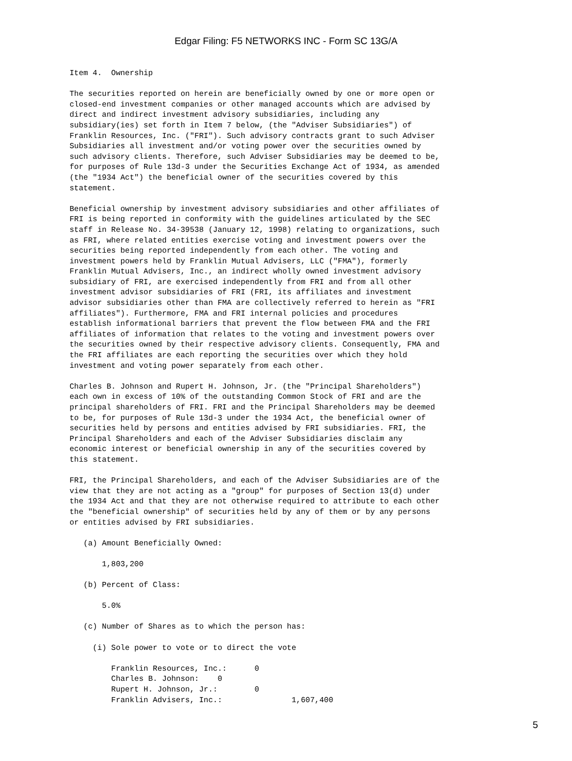Edgar Filing: F5 NETWORKS INC - Form SC 13G/A
Item 4.  Ownership

The securities reported on herein are beneficially owned by one or more open or
closed-end investment companies or other managed accounts which are advised by
direct and indirect investment advisory subsidiaries, including any
subsidiary(ies) set forth in Item 7 below, (the "Adviser Subsidiaries") of
Franklin Resources, Inc. ("FRI"). Such advisory contracts grant to such Adviser
Subsidiaries all investment and/or voting power over the securities owned by
such advisory clients. Therefore, such Adviser Subsidiaries may be deemed to be,
for purposes of Rule 13d-3 under the Securities Exchange Act of 1934, as amended
(the "1934 Act") the beneficial owner of the securities covered by this
statement.

Beneficial ownership by investment advisory subsidiaries and other affiliates of
FRI is being reported in conformity with the guidelines articulated by the SEC
staff in Release No. 34-39538 (January 12, 1998) relating to organizations, such
as FRI, where related entities exercise voting and investment powers over the
securities being reported independently from each other. The voting and
investment powers held by Franklin Mutual Advisers, LLC ("FMA"), formerly
Franklin Mutual Advisers, Inc., an indirect wholly owned investment advisory
subsidiary of FRI, are exercised independently from FRI and from all other
investment advisor subsidiaries of FRI (FRI, its affiliates and investment
advisor subsidiaries other than FMA are collectively referred to herein as "FRI
affiliates"). Furthermore, FMA and FRI internal policies and procedures
establish informational barriers that prevent the flow between FMA and the FRI
affiliates of information that relates to the voting and investment powers over
the securities owned by their respective advisory clients. Consequently, FMA and
the FRI affiliates are each reporting the securities over which they hold
investment and voting power separately from each other.

Charles B. Johnson and Rupert H. Johnson, Jr. (the "Principal Shareholders")
each own in excess of 10% of the outstanding Common Stock of FRI and are the
principal shareholders of FRI. FRI and the Principal Shareholders may be deemed
to be, for purposes of Rule 13d-3 under the 1934 Act, the beneficial owner of
securities held by persons and entities advised by FRI subsidiaries. FRI, the
Principal Shareholders and each of the Adviser Subsidiaries disclaim any
economic interest or beneficial ownership in any of the securities covered by
this statement.

FRI, the Principal Shareholders, and each of the Adviser Subsidiaries are of the
view that they are not acting as a "group" for purposes of Section 13(d) under
the 1934 Act and that they are not otherwise required to attribute to each other
the "beneficial ownership" of securities held by any of them or by any persons
or entities advised by FRI subsidiaries.

   (a) Amount Beneficially Owned:

       1,803,200

   (b) Percent of Class:

       5.0%

   (c) Number of Shares as to which the person has:

     (i) Sole power to vote or to direct the vote

         Franklin Resources, Inc.:      0
         Charles B. Johnson:    0
         Rupert H. Johnson, Jr.:        0
         Franklin Advisers, Inc.:               1,607,400
5